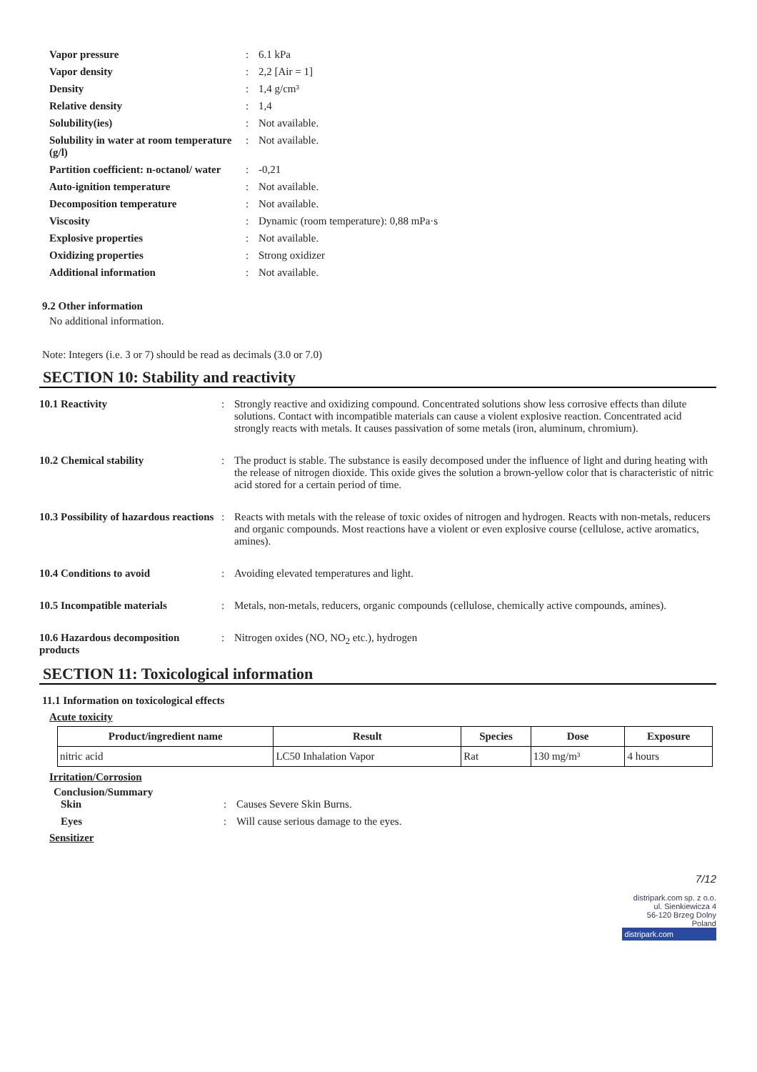Vapor pressure
:
6.1 kPa
Vapor density
:
2,2 [Air = 1]
Density
:
1,4 g/cm³
Relative density
:
1,4
Solubility(ies)
:
Not available.
Solubility in water at room temperature (g/l)
:
Not available.
Partition coefficient: n-octanol/ water
:
-0,21
Auto-ignition temperature
:
Not available.
Decomposition temperature
:
Not available.
Viscosity
:
Dynamic (room temperature): 0,88 mPa·s
Explosive properties
:
Not available.
Oxidizing properties
:
Strong oxidizer
Additional information
:
Not available.
9.2 Other information
No additional information.
Note: Integers (i.e. 3 or 7) should be read as decimals (3.0 or 7.0)
SECTION 10: Stability and reactivity
10.1 Reactivity
:
Strongly reactive and oxidizing compound. Concentrated solutions show less corrosive effects than dilute solutions. Contact with incompatible materials can cause a violent explosive reaction. Concentrated acid strongly reacts with metals. It causes passivation of some metals (iron, aluminum, chromium).
10.2 Chemical stability
:
The product is stable. The substance is easily decomposed under the influence of light and during heating with the release of nitrogen dioxide. This oxide gives the solution a brown-yellow color that is characteristic of nitric acid stored for a certain period of time.
10.3 Possibility of hazardous reactions
:
Reacts with metals with the release of toxic oxides of nitrogen and hydrogen. Reacts with non-metals, reducers and organic compounds. Most reactions have a violent or even explosive course (cellulose, active aromatics, amines).
10.4 Conditions to avoid
:
Avoiding elevated temperatures and light.
10.5 Incompatible materials
:
Metals, non-metals, reducers, organic compounds (cellulose, chemically active compounds, amines).
10.6 Hazardous decomposition products
:
Nitrogen oxides (NO, NO<sub>2</sub> etc.), hydrogen
SECTION 11: Toxicological information
11.1 Information on toxicological effects
Acute toxicity
| Product/ingredient name | Result | Species | Dose | Exposure |
| --- | --- | --- | --- | --- |
| nitric acid | LC50 Inhalation Vapor | Rat | 130 mg/m³ | 4 hours |
Irritation/Corrosion
Conclusion/Summary
Skin
:
Causes Severe Skin Burns.
Eyes
:
Will cause serious damage to the eyes.
Sensitizer
7/12
distripark.com sp. z o.o.
ul. Sienkiewicza 4
56-120 Brzeg Dolny
Poland
distripark.com